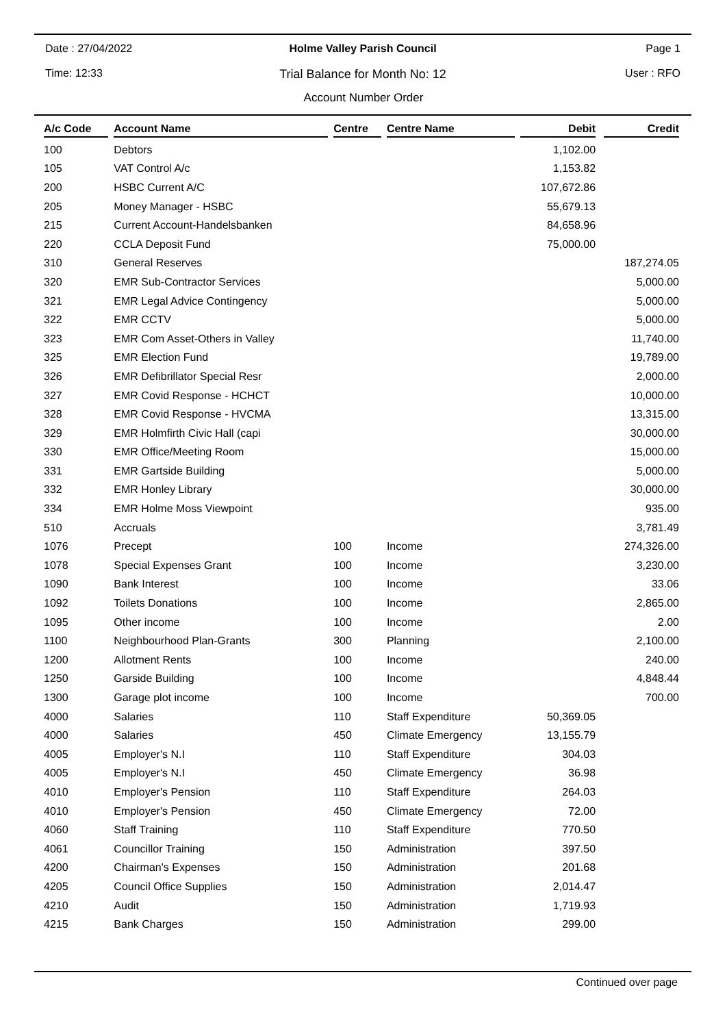Date : 27/04/2022 Holme Valley Parish Council Page 1
Time: 12:33 Trial Balance for Month No: 12 User : RFO
Account Number Order
| A/c Code | Account Name | Centre | Centre Name | Debit | Credit |
| --- | --- | --- | --- | --- | --- |
| 100 | Debtors | | | 1,102.00 | |
| 105 | VAT Control A/c | | | 1,153.82 | |
| 200 | HSBC Current A/C | | | 107,672.86 | |
| 205 | Money Manager - HSBC | | | 55,679.13 | |
| 215 | Current Account-Handelsbanken | | | 84,658.96 | |
| 220 | CCLA Deposit Fund | | | 75,000.00 | |
| 310 | General Reserves | | | | 187,274.05 |
| 320 | EMR Sub-Contractor Services | | | | 5,000.00 |
| 321 | EMR Legal Advice Contingency | | | | 5,000.00 |
| 322 | EMR CCTV | | | | 5,000.00 |
| 323 | EMR Com Asset-Others in Valley | | | | 11,740.00 |
| 325 | EMR Election Fund | | | | 19,789.00 |
| 326 | EMR Defibrillator Special Resr | | | | 2,000.00 |
| 327 | EMR Covid Response - HCHCT | | | | 10,000.00 |
| 328 | EMR Covid Response - HVCMA | | | | 13,315.00 |
| 329 | EMR Holmfirth Civic Hall (capi | | | | 30,000.00 |
| 330 | EMR Office/Meeting Room | | | | 15,000.00 |
| 331 | EMR Gartside Building | | | | 5,000.00 |
| 332 | EMR Honley Library | | | | 30,000.00 |
| 334 | EMR Holme Moss Viewpoint | | | | 935.00 |
| 510 | Accruals | | | | 3,781.49 |
| 1076 | Precept | 100 | Income | | 274,326.00 |
| 1078 | Special Expenses Grant | 100 | Income | | 3,230.00 |
| 1090 | Bank Interest | 100 | Income | | 33.06 |
| 1092 | Toilets Donations | 100 | Income | | 2,865.00 |
| 1095 | Other income | 100 | Income | | 2.00 |
| 1100 | Neighbourhood Plan-Grants | 300 | Planning | | 2,100.00 |
| 1200 | Allotment Rents | 100 | Income | | 240.00 |
| 1250 | Garside Building | 100 | Income | | 4,848.44 |
| 1300 | Garage plot income | 100 | Income | | 700.00 |
| 4000 | Salaries | 110 | Staff Expenditure | 50,369.05 | |
| 4000 | Salaries | 450 | Climate Emergency | 13,155.79 | |
| 4005 | Employer's N.I | 110 | Staff Expenditure | 304.03 | |
| 4005 | Employer's N.I | 450 | Climate Emergency | 36.98 | |
| 4010 | Employer's Pension | 110 | Staff Expenditure | 264.03 | |
| 4010 | Employer's Pension | 450 | Climate Emergency | 72.00 | |
| 4060 | Staff Training | 110 | Staff Expenditure | 770.50 | |
| 4061 | Councillor Training | 150 | Administration | 397.50 | |
| 4200 | Chairman's Expenses | 150 | Administration | 201.68 | |
| 4205 | Council Office Supplies | 150 | Administration | 2,014.47 | |
| 4210 | Audit | 150 | Administration | 1,719.93 | |
| 4215 | Bank Charges | 150 | Administration | 299.00 | |
Continued over page